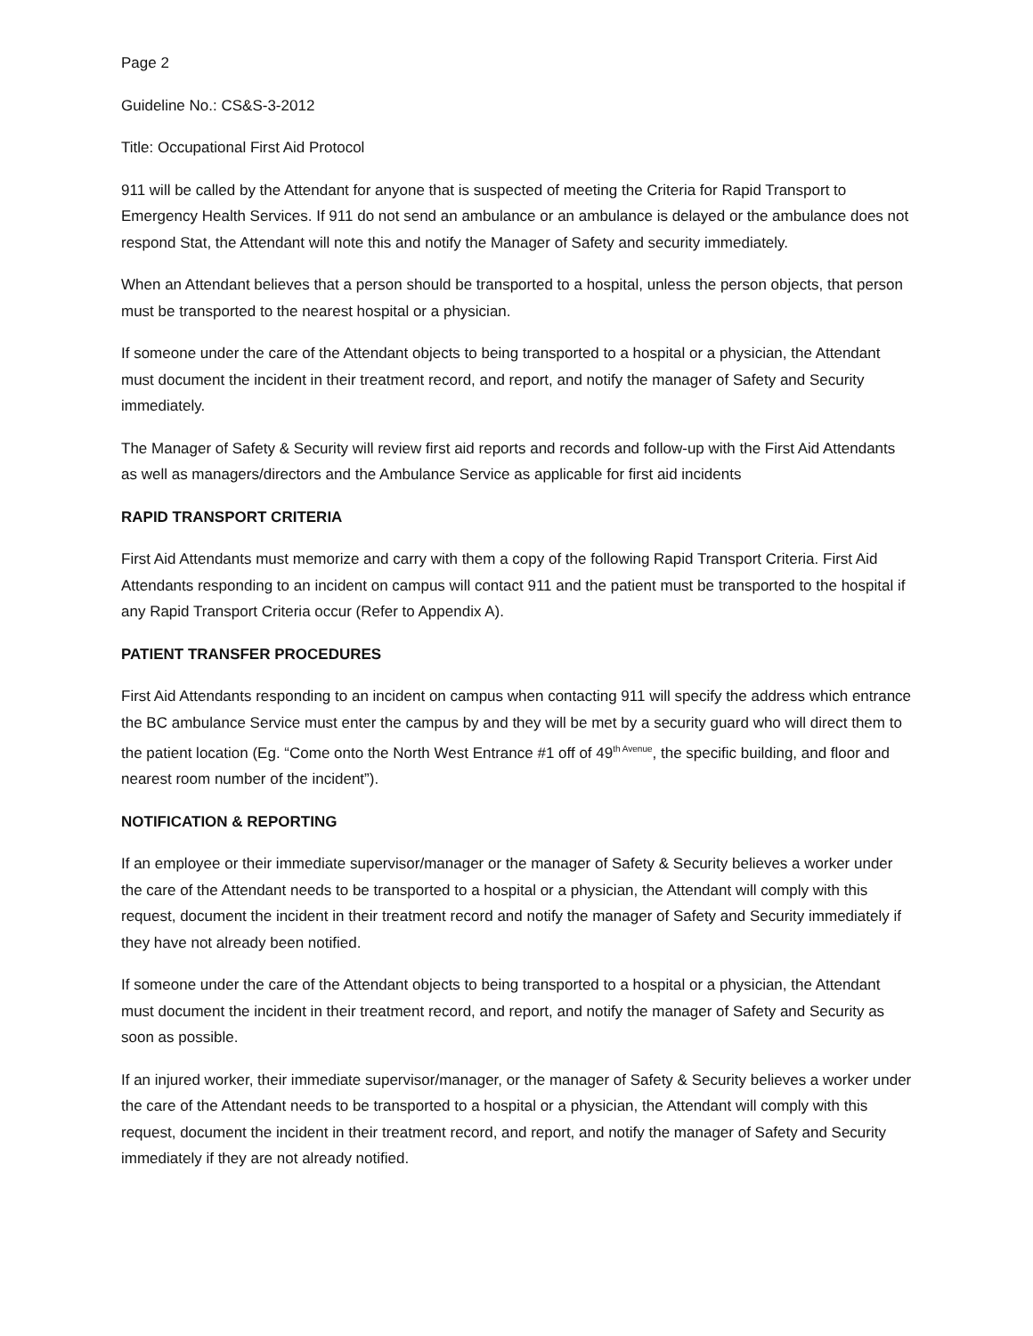Page 2
Guideline No.: CS&S-3-2012
Title: Occupational First Aid Protocol
911 will be called by the Attendant for anyone that is suspected of meeting the Criteria for Rapid Transport to Emergency Health Services. If 911 do not send an ambulance or an ambulance is delayed or the ambulance does not respond Stat, the Attendant will note this and notify the Manager of Safety and security immediately.
When an Attendant believes that a person should be transported to a hospital, unless the person objects, that person must be transported to the nearest hospital or a physician.
If someone under the care of the Attendant objects to being transported to a hospital or a physician, the Attendant must document the incident in their treatment record, and report, and notify the manager of Safety and Security immediately.
The Manager of Safety & Security will review first aid reports and records and follow-up with the First Aid Attendants as well as managers/directors and the Ambulance Service as applicable for first aid incidents
RAPID TRANSPORT CRITERIA
First Aid Attendants must memorize and carry with them a copy of the following Rapid Transport Criteria. First Aid Attendants responding to an incident on campus will contact 911 and the patient must be transported to the hospital if any Rapid Transport Criteria occur (Refer to Appendix A).
PATIENT TRANSFER PROCEDURES
First Aid Attendants responding to an incident on campus when contacting 911 will specify the address which entrance the BC ambulance Service must enter the campus by and they will be met by a security guard who will direct them to the patient location (Eg. “Come onto the North West Entrance #1 off of 49<sup>th Avenue</sup>, the specific building, and floor and nearest room number of the incident”).
NOTIFICATION & REPORTING
If an employee or their immediate supervisor/manager or the manager of Safety & Security believes a worker under the care of the Attendant needs to be transported to a hospital or a physician, the Attendant will comply with this request, document the incident in their treatment record and notify the manager of Safety and Security immediately if they have not already been notified.
If someone under the care of the Attendant objects to being transported to a hospital or a physician, the Attendant must document the incident in their treatment record, and report, and notify the manager of Safety and Security as soon as possible.
If an injured worker, their immediate supervisor/manager, or the manager of Safety & Security believes a worker under the care of the Attendant needs to be transported to a hospital or a physician, the Attendant will comply with this request, document the incident in their treatment record, and report, and notify the manager of Safety and Security immediately if they are not already notified.